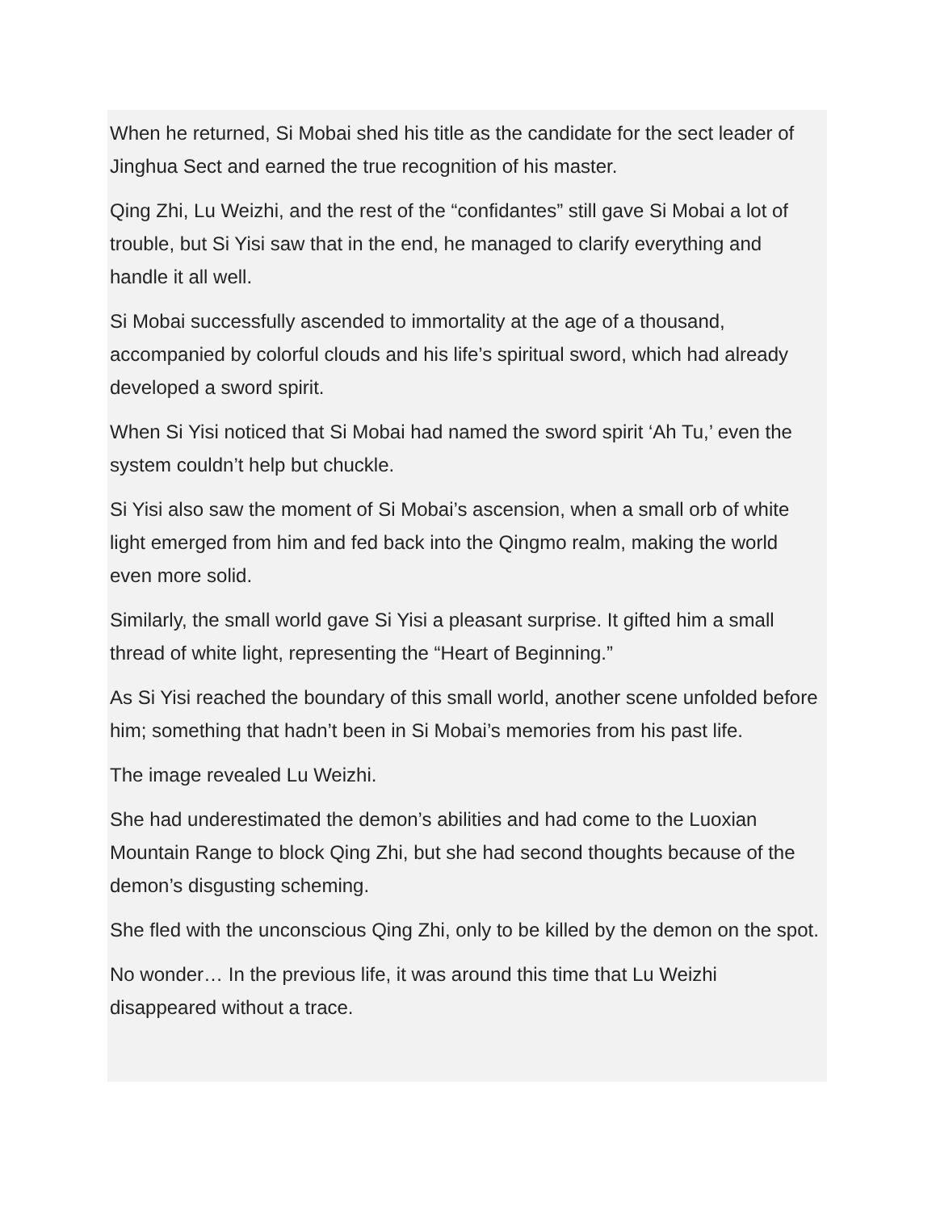When he returned, Si Mobai shed his title as the candidate for the sect leader of Jinghua Sect and earned the true recognition of his master.
Qing Zhi, Lu Weizhi, and the rest of the “confidantes” still gave Si Mobai a lot of trouble, but Si Yisi saw that in the end, he managed to clarify everything and handle it all well.
Si Mobai successfully ascended to immortality at the age of a thousand, accompanied by colorful clouds and his life’s spiritual sword, which had already developed a sword spirit.
When Si Yisi noticed that Si Mobai had named the sword spirit ‘Ah Tu,’ even the system couldn’t help but chuckle.
Si Yisi also saw the moment of Si Mobai’s ascension, when a small orb of white light emerged from him and fed back into the Qingmo realm, making the world even more solid.
Similarly, the small world gave Si Yisi a pleasant surprise. It gifted him a small thread of white light, representing the “Heart of Beginning.”
As Si Yisi reached the boundary of this small world, another scene unfolded before him; something that hadn’t been in Si Mobai’s memories from his past life.
The image revealed Lu Weizhi.
She had underestimated the demon’s abilities and had come to the Luoxian Mountain Range to block Qing Zhi, but she had second thoughts because of the demon’s disgusting scheming.
She fled with the unconscious Qing Zhi, only to be killed by the demon on the spot.
No wonder… In the previous life, it was around this time that Lu Weizhi disappeared without a trace.